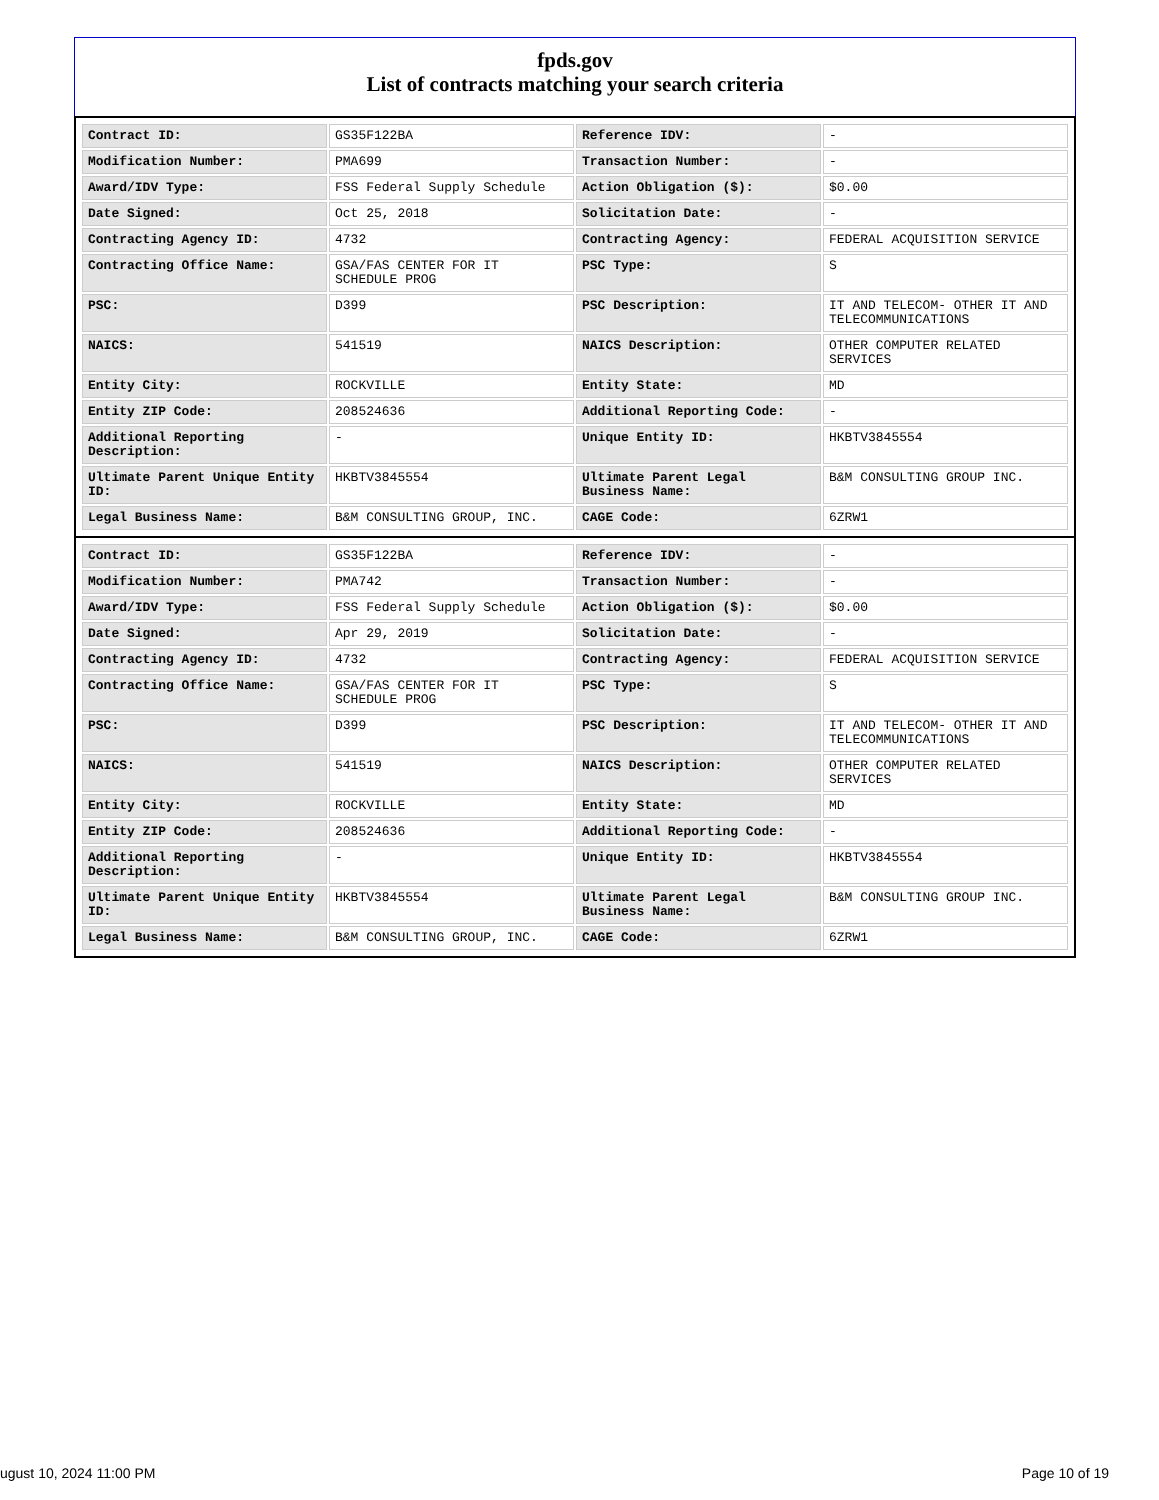fpds.gov
List of contracts matching your search criteria
| Contract ID: | GS35F122BA | Reference IDV: | - |
| Modification Number: | PMA699 | Transaction Number: | - |
| Award/IDV Type: | FSS Federal Supply Schedule | Action Obligation ($): | $0.00 |
| Date Signed: | Oct 25, 2018 | Solicitation Date: | - |
| Contracting Agency ID: | 4732 | Contracting Agency: | FEDERAL ACQUISITION SERVICE |
| Contracting Office Name: | GSA/FAS CENTER FOR IT SCHEDULE PROG | PSC Type: | S |
| PSC: | D399 | PSC Description: | IT AND TELECOM- OTHER IT AND TELECOMMUNICATIONS |
| NAICS: | 541519 | NAICS Description: | OTHER COMPUTER RELATED SERVICES |
| Entity City: | ROCKVILLE | Entity State: | MD |
| Entity ZIP Code: | 208524636 | Additional Reporting Code: | - |
| Additional Reporting Description: | - | Unique Entity ID: | HKBTV3845554 |
| Ultimate Parent Unique Entity ID: | HKBTV3845554 | Ultimate Parent Legal Business Name: | B&M CONSULTING GROUP INC. |
| Legal Business Name: | B&M CONSULTING GROUP, INC. | CAGE Code: | 6ZRW1 |
| Contract ID: | GS35F122BA | Reference IDV: | - |
| Modification Number: | PMA742 | Transaction Number: | - |
| Award/IDV Type: | FSS Federal Supply Schedule | Action Obligation ($): | $0.00 |
| Date Signed: | Apr 29, 2019 | Solicitation Date: | - |
| Contracting Agency ID: | 4732 | Contracting Agency: | FEDERAL ACQUISITION SERVICE |
| Contracting Office Name: | GSA/FAS CENTER FOR IT SCHEDULE PROG | PSC Type: | S |
| PSC: | D399 | PSC Description: | IT AND TELECOM- OTHER IT AND TELECOMMUNICATIONS |
| NAICS: | 541519 | NAICS Description: | OTHER COMPUTER RELATED SERVICES |
| Entity City: | ROCKVILLE | Entity State: | MD |
| Entity ZIP Code: | 208524636 | Additional Reporting Code: | - |
| Additional Reporting Description: | - | Unique Entity ID: | HKBTV3845554 |
| Ultimate Parent Unique Entity ID: | HKBTV3845554 | Ultimate Parent Legal Business Name: | B&M CONSULTING GROUP INC. |
| Legal Business Name: | B&M CONSULTING GROUP, INC. | CAGE Code: | 6ZRW1 |
ugust 10, 2024 11:00 PM Page 10 of 19